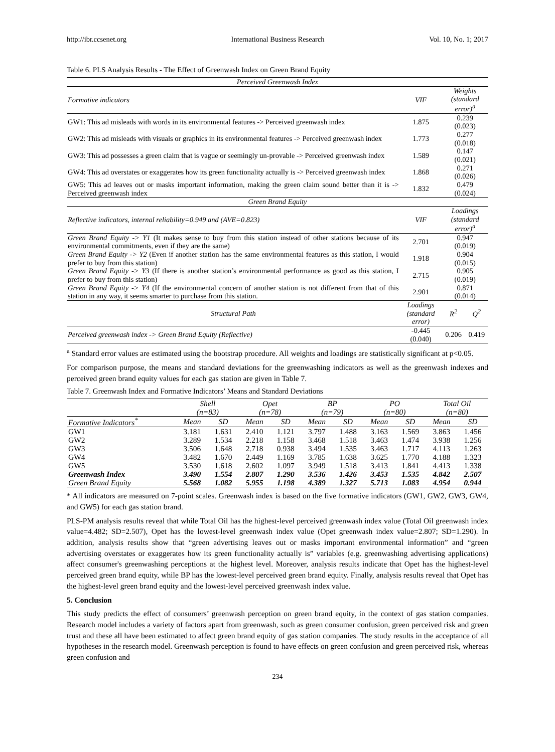http://ibr.ccsenet.org International Business Research Vol. 10, No. 1; 2017
Table 6. PLS Analysis Results - The Effect of Greenwash Index on Green Brand Equity
| Perceived Greenwash Index | | | |
| --- | --- | --- | --- |
| Formative indicators | VIF | Weights (standard error)<sup>a</sup> | |
| GW1: This ad misleads with words in its environmental features -> Perceived greenwash index | 1.875 | 0.239 (0.023) | |
| GW2: This ad misleads with visuals or graphics in its environmental features -> Perceived greenwash index | 1.773 | 0.277 (0.018) | |
| GW3: This ad possesses a green claim that is vague or seemingly un-provable -> Perceived greenwash index | 1.589 | 0.147 (0.021) | |
| GW4: This ad overstates or exaggerates how its green functionality actually is -> Perceived greenwash index | 1.868 | 0.271 (0.026) | |
| GW5: This ad leaves out or masks important information, making the green claim sound better than it is -> Perceived greenwash index | 1.832 | 0.479 (0.024) | |
| Green Brand Equity | | | |
| Reflective indicators, internal reliability=0.949 and (AVE=0.823) | VIF | Loadings (standard error)<sup>a</sup> | |
| Green Brand Equity -> Y1 (It makes sense to buy from this station instead of other stations because of its environmental commitments, even if they are the same) | 2.701 | 0.947 (0.019) | |
| Green Brand Equity -> Y2 (Even if another station has the same environmental features as this station, I would prefer to buy from this station) | 1.918 | 0.904 (0.015) | |
| Green Brand Equity -> Y3 (If there is another station’s environmental performance as good as this station, I prefer to buy from this station) | 2.715 | 0.905 (0.019) | |
| Green Brand Equity -> Y4 (If the environmental concern of another station is not different from that of this station in any way, it seems smarter to purchase from this station. | 2.901 | 0.871 (0.014) | |
| Structural Path | Loadings (standard error) | R<sup>2</sup> | Q<sup>2</sup> |
| Perceived greenwash index -> Green Brand Equity (Reflective) | -0.445 (0.040) | 0.206 | 0.419 |
<sup>a</sup> Standard error values are estimated using the bootstrap procedure. All weights and loadings are statistically significant at p<0.05.
For comparison purpose, the means and standard deviations for the greenwashing indicators as well as the greenwash indexes and perceived green brand equity values for each gas station are given in Table 7.
Table 7. Greenwash Index and Formative Indicators’ Means and Standard Deviations
| | Shell (n=83) | | Opet (n=78) | | BP (n=79) | | PO (n=80) | | Total Oil (n=80) | |
| --- | --- | --- | --- | --- | --- | --- | --- | --- | --- | --- |
| Formative Indicators<sup>*</sup> | Mean | SD | Mean | SD | Mean | SD | Mean | SD | Mean | SD |
| GW1 | 3.181 | 1.631 | 2.410 | 1.121 | 3.797 | 1.488 | 3.163 | 1.569 | 3.863 | 1.456 |
| GW2 | 3.289 | 1.534 | 2.218 | 1.158 | 3.468 | 1.518 | 3.463 | 1.474 | 3.938 | 1.256 |
| GW3 | 3.506 | 1.648 | 2.718 | 0.938 | 3.494 | 1.535 | 3.463 | 1.717 | 4.113 | 1.263 |
| GW4 | 3.482 | 1.670 | 2.449 | 1.169 | 3.785 | 1.638 | 3.625 | 1.770 | 4.188 | 1.323 |
| GW5 | 3.530 | 1.618 | 2.602 | 1.097 | 3.949 | 1.518 | 3.413 | 1.841 | 4.413 | 1.338 |
| Greenwash Index | 3.490 | 1.554 | 2.807 | 1.290 | 3.536 | 1.426 | 3.453 | 1.535 | 4.842 | 2.507 |
| Green Brand Equity | 5.568 | 1.082 | 5.955 | 1.198 | 4.389 | 1.327 | 5.713 | 1.083 | 4.954 | 0.944 |
* All indicators are measured on 7-point scales. Greenwash index is based on the five formative indicators (GW1, GW2, GW3, GW4, and GW5) for each gas station brand.
PLS-PM analysis results reveal that while Total Oil has the highest-level perceived greenwash index value (Total Oil greenwash index value=4.482; SD=2.507), Opet has the lowest-level greenwash index value (Opet greenwash index value=2.807; SD=1.290). In addition, analysis results show that “green advertising leaves out or masks important environmental information” and “green advertising overstates or exaggerates how its green functionality actually is” variables (e.g. greenwashing advertising applications) affect consumer's greenwashing perceptions at the highest level. Moreover, analysis results indicate that Opet has the highest-level perceived green brand equity, while BP has the lowest-level perceived green brand equity. Finally, analysis results reveal that Opet has the highest-level green brand equity and the lowest-level perceived greenwash index value.
5. Conclusion
This study predicts the effect of consumers’ greenwash perception on green brand equity, in the context of gas station companies. Research model includes a variety of factors apart from greenwash, such as green consumer confusion, green perceived risk and green trust and these all have been estimated to affect green brand equity of gas station companies. The study results in the acceptance of all hypotheses in the research model. Greenwash perception is found to have effects on green confusion and green perceived risk, whereas green confusion and
234